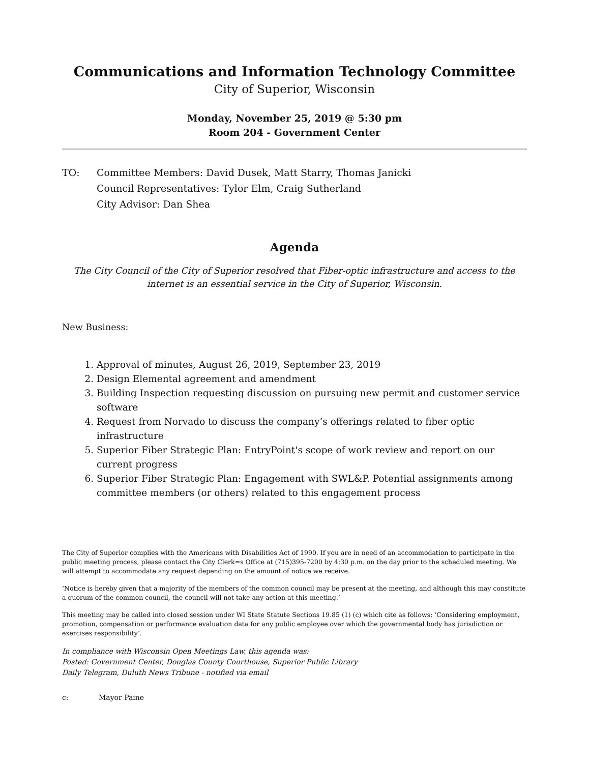Communications and Information Technology Committee
City of Superior, Wisconsin
Monday, November 25, 2019 @ 5:30 pm
Room 204 - Government Center
TO: Committee Members: David Dusek, Matt Starry, Thomas Janicki
Council Representatives: Tylor Elm, Craig Sutherland
City Advisor: Dan Shea
Agenda
The City Council of the City of Superior resolved that Fiber-optic infrastructure and access to the internet is an essential service in the City of Superior, Wisconsin.
New Business:
1. Approval of minutes, August 26, 2019, September 23, 2019
2. Design Elemental agreement and amendment
3. Building Inspection requesting discussion on pursuing new permit and customer service software
4. Request from Norvado to discuss the company’s offerings related to fiber optic infrastructure
5. Superior Fiber Strategic Plan: EntryPoint's scope of work review and report on our current progress
6. Superior Fiber Strategic Plan: Engagement with SWL&P. Potential assignments among committee members (or others) related to this engagement process
The City of Superior complies with the Americans with Disabilities Act of 1990. If you are in need of an accommodation to participate in the public meeting process, please contact the City Clerk=s Office at (715)395-7200 by 4:30 p.m. on the day prior to the scheduled meeting. We will attempt to accommodate any request depending on the amount of notice we receive.
‘Notice is hereby given that a majority of the members of the common council may be present at the meeting, and although this may constitute a quorum of the common council, the council will not take any action at this meeting.’
This meeting may be called into closed session under WI State Statute Sections 19.85 (1) (c) which cite as follows: ‘Considering employment, promotion, compensation or performance evaluation data for any public employee over which the governmental body has jurisdiction or exercises responsibility’.
In compliance with Wisconsin Open Meetings Law, this agenda was:
Posted: Government Center, Douglas County Courthouse, Superior Public Library
Daily Telegram, Duluth News Tribune - notified via email
c: Mayor Paine